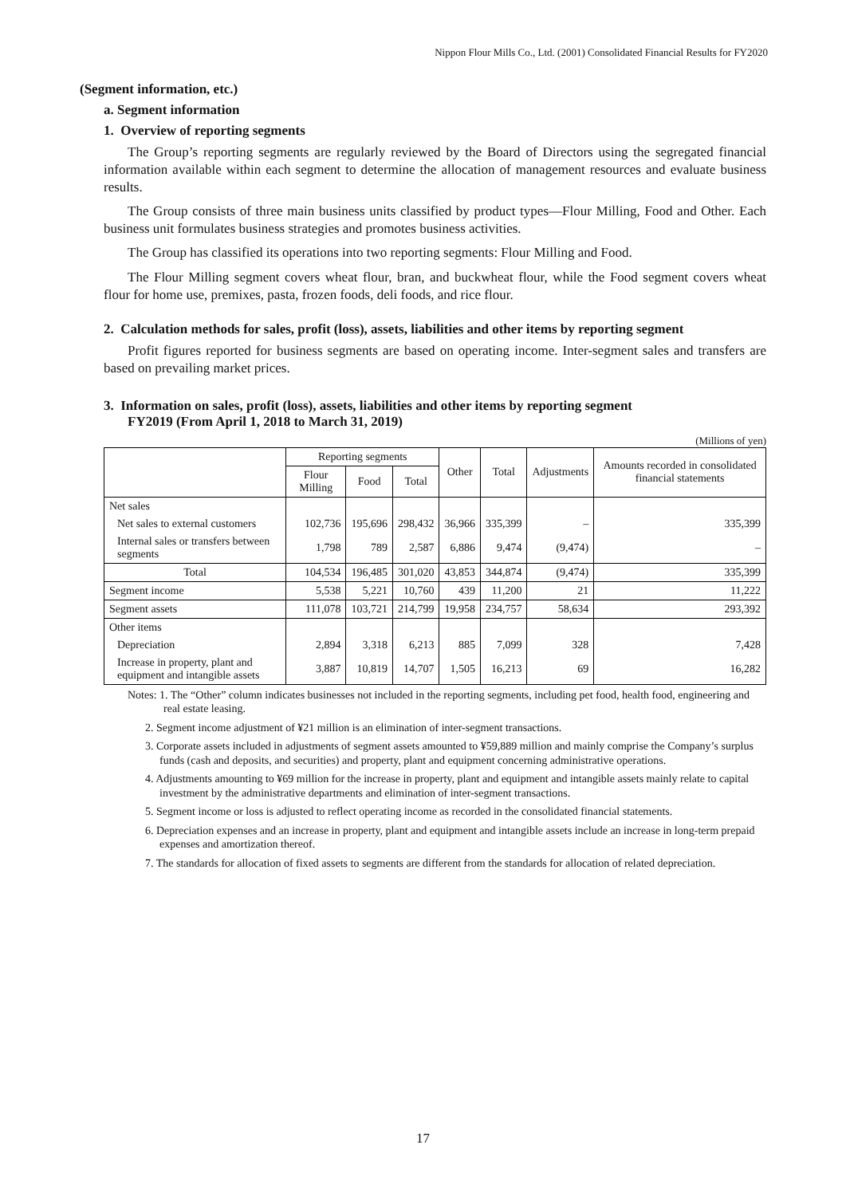Nippon Flour Mills Co., Ltd. (2001) Consolidated Financial Results for FY2020
(Segment information, etc.)
a. Segment information
1. Overview of reporting segments
The Group’s reporting segments are regularly reviewed by the Board of Directors using the segregated financial information available within each segment to determine the allocation of management resources and evaluate business results.
The Group consists of three main business units classified by product types—Flour Milling, Food and Other. Each business unit formulates business strategies and promotes business activities.
The Group has classified its operations into two reporting segments: Flour Milling and Food.
The Flour Milling segment covers wheat flour, bran, and buckwheat flour, while the Food segment covers wheat flour for home use, premixes, pasta, frozen foods, deli foods, and rice flour.
2. Calculation methods for sales, profit (loss), assets, liabilities and other items by reporting segment
Profit figures reported for business segments are based on operating income. Inter-segment sales and transfers are based on prevailing market prices.
3. Information on sales, profit (loss), assets, liabilities and other items by reporting segment
FY2019 (From April 1, 2018 to March 31, 2019)
(Millions of yen)
| | Reporting segments | | | Other | Total | Adjustments | Amounts recorded in consolidated financial statements |
| --- | --- | --- | --- | --- | --- | --- | --- |
| | Flour Milling | Food | Total | | | | |
| Net sales | | | | | | | |
| Net sales to external customers | 102,736 | 195,696 | 298,432 | 36,966 | 335,399 | – | 335,399 |
| Internal sales or transfers between segments | 1,798 | 789 | 2,587 | 6,886 | 9,474 | (9,474) | – |
| Total | 104,534 | 196,485 | 301,020 | 43,853 | 344,874 | (9,474) | 335,399 |
| Segment income | 5,538 | 5,221 | 10,760 | 439 | 11,200 | 21 | 11,222 |
| Segment assets | 111,078 | 103,721 | 214,799 | 19,958 | 234,757 | 58,634 | 293,392 |
| Other items | | | | | | | |
| Depreciation | 2,894 | 3,318 | 6,213 | 885 | 7,099 | 328 | 7,428 |
| Increase in property, plant and equipment and intangible assets | 3,887 | 10,819 | 14,707 | 1,505 | 16,213 | 69 | 16,282 |
Notes: 1. The “Other” column indicates businesses not included in the reporting segments, including pet food, health food, engineering and real estate leasing.
2. Segment income adjustment of ¥21 million is an elimination of inter-segment transactions.
3. Corporate assets included in adjustments of segment assets amounted to ¥59,889 million and mainly comprise the Company’s surplus funds (cash and deposits, and securities) and property, plant and equipment concerning administrative operations.
4. Adjustments amounting to ¥69 million for the increase in property, plant and equipment and intangible assets mainly relate to capital investment by the administrative departments and elimination of inter-segment transactions.
5. Segment income or loss is adjusted to reflect operating income as recorded in the consolidated financial statements.
6. Depreciation expenses and an increase in property, plant and equipment and intangible assets include an increase in long-term prepaid expenses and amortization thereof.
7. The standards for allocation of fixed assets to segments are different from the standards for allocation of related depreciation.
17